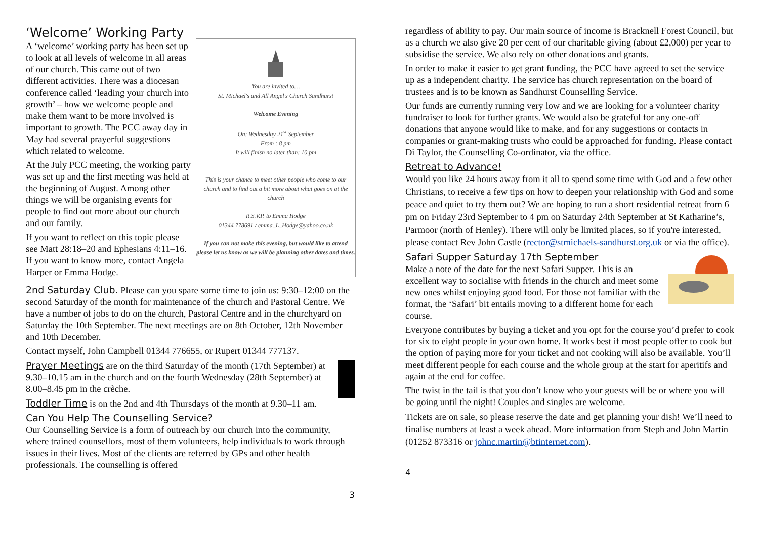‘Welcome’ Working Party
You are invited to…
St. Michael's and All Angel's Church Sandhurst
Welcome Evening
On: Wednesday 21<sup>st</sup> September
From : 8 pm
It will finish no later than: 10 pm
This is your chance to meet other people who come to our church and to find out a bit more about what goes on at the church
R.S.V.P. to Emma Hodge
01344 778691 / emma_L_Hodge@yahoo.co.uk
If you can not make this evening, but would like to attend please let us know as we will be planning other dates and times.
A ‘welcome’ working party has been set up to look at all levels of welcome in all areas of our church. This came out of two different activities. There was a diocesan conference called ‘leading your church into growth’ – how we welcome people and make them want to be more involved is important to growth. The PCC away day in May had several prayerful suggestions which related to welcome.
At the July PCC meeting, the working party was set up and the first meeting was held at the beginning of August. Among other things we will be organising events for people to find out more about our church and our family.
If you want to reflect on this topic please see Matt 28:18–20 and Ephesians 4:11–16. If you want to know more, contact Angela Harper or Emma Hodge.
2nd Saturday Club. Please can you spare some time to join us: 9:30–12:00 on the second Saturday of the month for maintenance of the church and Pastoral Centre. We have a number of jobs to do on the church, Pastoral Centre and in the churchyard on Saturday the 10th September. The next meetings are on 8th October, 12th November and 10th December.
Contact myself, John Campbell 01344 776655, or Rupert 01344 777137.
Prayer Meetings are on the third Saturday of the month (17th September) at 9.30–10.15 am in the church and on the fourth Wednesday (28th September) at 8.00–8.45 pm in the crèche.
Toddler Time is on the 2nd and 4th Thursdays of the month at 9.30–11 am.
Can You Help The Counselling Service?
Our Counselling Service is a form of outreach by our church into the community, where trained counsellors, most of them volunteers, help individuals to work through issues in their lives. Most of the clients are referred by GPs and other health professionals. The counselling is offered
3
regardless of ability to pay. Our main source of income is Bracknell Forest Council, but as a church we also give 20 per cent of our charitable giving (about £2,000) per year to subsidise the service. We also rely on other donations and grants.
In order to make it easier to get grant funding, the PCC have agreed to set the service up as a independent charity. The service has church representation on the board of trustees and is to be known as Sandhurst Counselling Service.
Our funds are currently running very low and we are looking for a volunteer charity fundraiser to look for further grants. We would also be grateful for any one-off donations that anyone would like to make, and for any suggestions or contacts in companies or grant-making trusts who could be approached for funding. Please contact Di Taylor, the Counselling Co-ordinator, via the office.
Retreat to Advance!
Would you like 24 hours away from it all to spend some time with God and a few other Christians, to receive a few tips on how to deepen your relationship with God and some peace and quiet to try them out? We are hoping to run a short residential retreat from 6 pm on Friday 23rd September to 4 pm on Saturday 24th September at St Katharine’s, Parmoor (north of Henley). There will only be limited places, so if you're interested, please contact Rev John Castle (rector@stmichaels-sandhurst.org.uk or via the office).
Safari Supper Saturday 17th September
Make a note of the date for the next Safari Supper. This is an excellent way to socialise with friends in the church and meet some new ones whilst enjoying good food. For those not familiar with the format, the ‘Safari’ bit entails moving to a different home for each course.
Everyone contributes by buying a ticket and you opt for the course you’d prefer to cook for six to eight people in your own home. It works best if most people offer to cook but the option of paying more for your ticket and not cooking will also be available. You’ll meet different people for each course and the whole group at the start for aperitifs and again at the end for coffee.
The twist in the tail is that you don’t know who your guests will be or where you will be going until the night! Couples and singles are welcome.
Tickets are on sale, so please reserve the date and get planning your dish! We’ll need to finalise numbers at least a week ahead. More information from Steph and John Martin (01252 873316 or johnc.martin@btinternet.com).
4